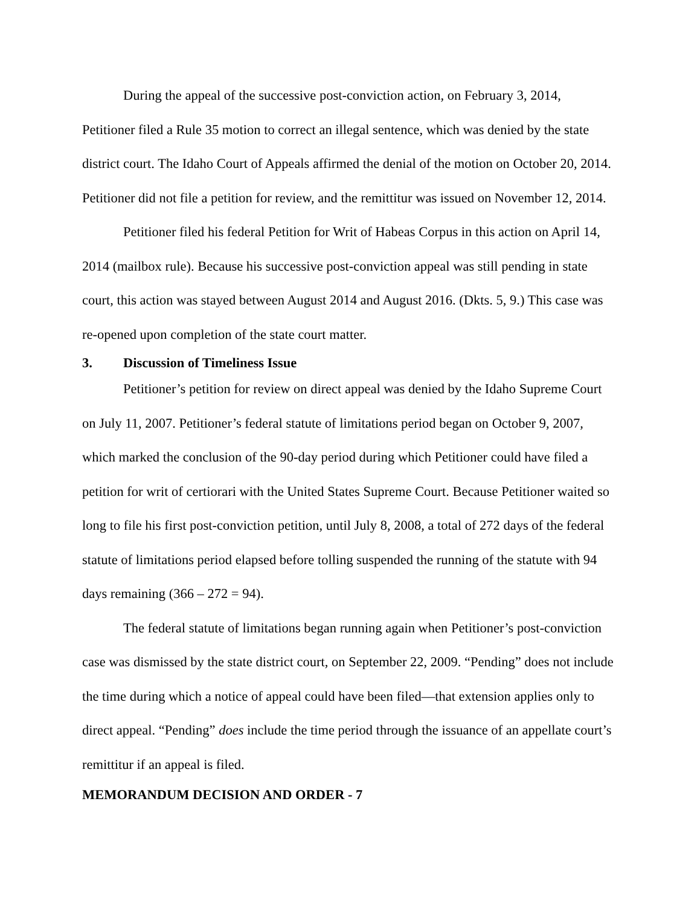During the appeal of the successive post-conviction action, on February 3, 2014, Petitioner filed a Rule 35 motion to correct an illegal sentence, which was denied by the state district court. The Idaho Court of Appeals affirmed the denial of the motion on October 20, 2014. Petitioner did not file a petition for review, and the remittitur was issued on November 12, 2014.
Petitioner filed his federal Petition for Writ of Habeas Corpus in this action on April 14, 2014 (mailbox rule). Because his successive post-conviction appeal was still pending in state court, this action was stayed between August 2014 and August 2016. (Dkts. 5, 9.) This case was re-opened upon completion of the state court matter.
3. Discussion of Timeliness Issue
Petitioner’s petition for review on direct appeal was denied by the Idaho Supreme Court on July 11, 2007. Petitioner’s federal statute of limitations period began on October 9, 2007, which marked the conclusion of the 90-day period during which Petitioner could have filed a petition for writ of certiorari with the United States Supreme Court. Because Petitioner waited so long to file his first post-conviction petition, until July 8, 2008, a total of 272 days of the federal statute of limitations period elapsed before tolling suspended the running of the statute with 94 days remaining (366 – 272 = 94).
The federal statute of limitations began running again when Petitioner’s post-conviction case was dismissed by the state district court, on September 22, 2009. “Pending” does not include the time during which a notice of appeal could have been filed—that extension applies only to direct appeal. “Pending” does include the time period through the issuance of an appellate court’s remittitur if an appeal is filed.
MEMORANDUM DECISION AND ORDER - 7